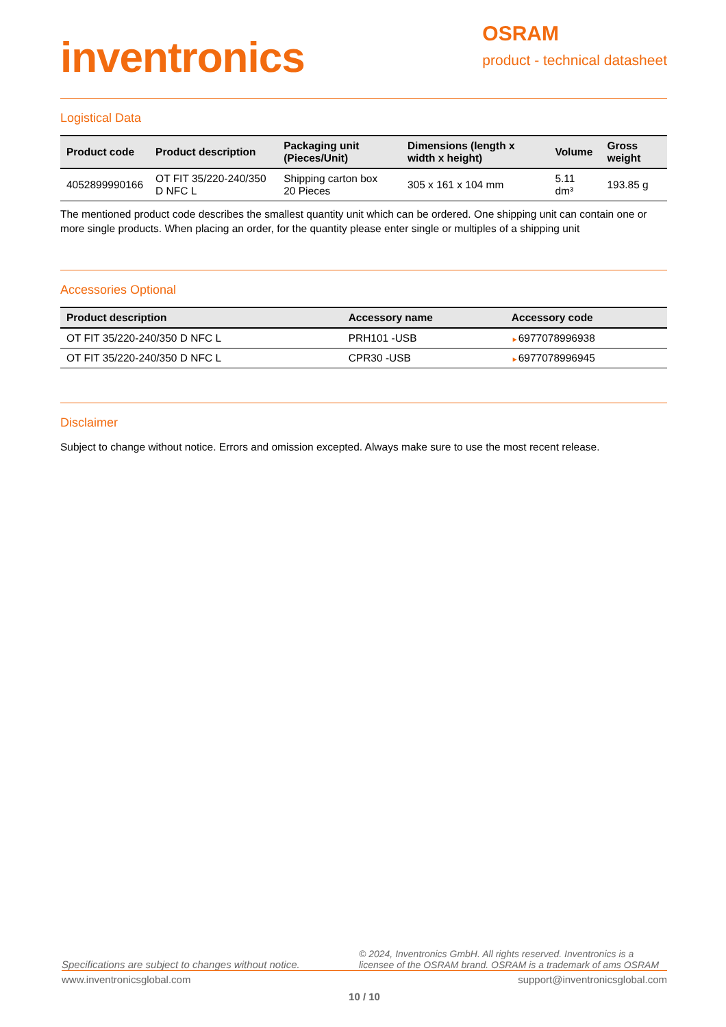inventronics
OSRAM
product - technical datasheet
Logistical Data
| Product code | Product description | Packaging unit (Pieces/Unit) | Dimensions (length x width x height) | Volume | Gross weight |
| --- | --- | --- | --- | --- | --- |
| 4052899990166 | OT FIT 35/220-240/350 D NFC L | Shipping carton box 20 Pieces | 305 x 161 x 104 mm | 5.11 dm³ | 193.85 g |
The mentioned product code describes the smallest quantity unit which can be ordered. One shipping unit can contain one or more single products. When placing an order, for the quantity please enter single or multiples of a shipping unit
Accessories Optional
| Product description | Accessory name | Accessory code |
| --- | --- | --- |
| OT FIT 35/220-240/350 D NFC L | PRH101 -USB | ► 6977078996938 |
| OT FIT 35/220-240/350 D NFC L | CPR30 -USB | ► 6977078996945 |
Disclaimer
Subject to change without notice. Errors and omission excepted. Always make sure to use the most recent release.
Specifications are subject to changes without notice. © 2024, Inventronics GmbH. All rights reserved. Inventronics is a licensee of the OSRAM brand. OSRAM is a trademark of ams OSRAM
www.inventronicsglobal.com support@inventronicsglobal.com
10 / 10